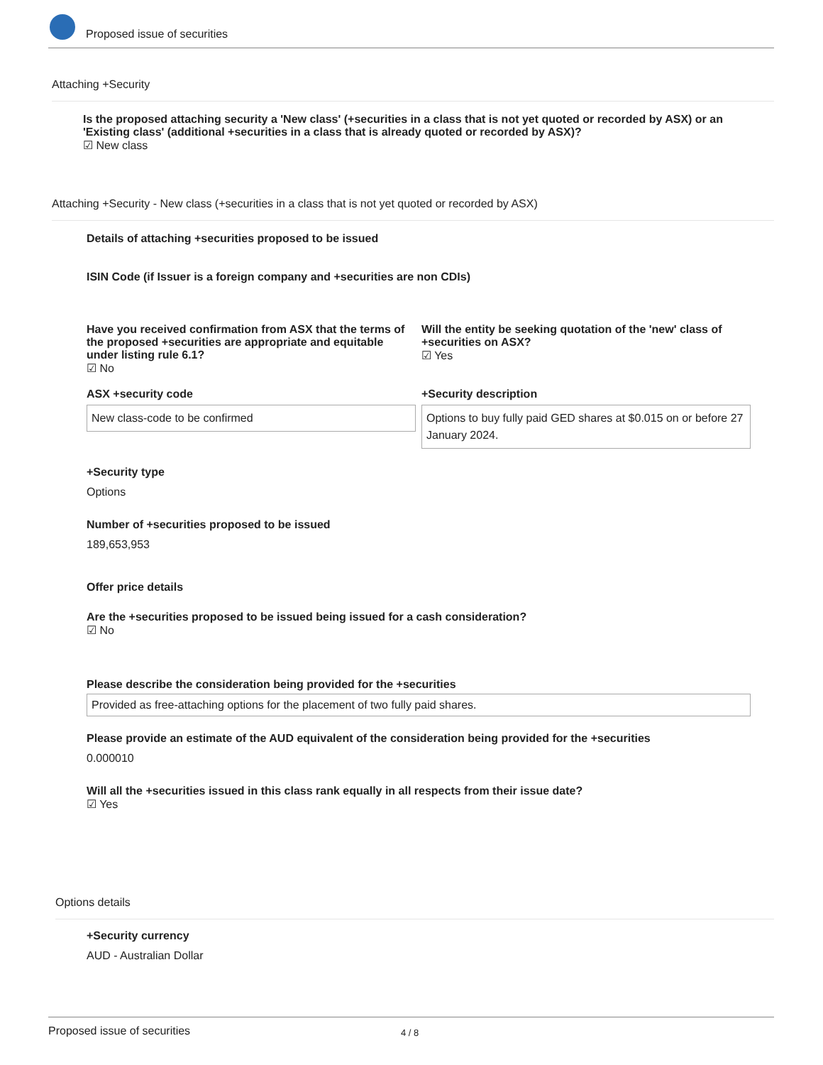Proposed issue of securities
Attaching +Security
Is the proposed attaching security a 'New class' (+securities in a class that is not yet quoted or recorded by ASX) or an 'Existing class' (additional +securities in a class that is already quoted or recorded by ASX)?
☑ New class
Attaching +Security - New class (+securities in a class that is not yet quoted or recorded by ASX)
Details of attaching +securities proposed to be issued
ISIN Code (if Issuer is a foreign company and +securities are non CDIs)
Have you received confirmation from ASX that the terms of the proposed +securities are appropriate and equitable under listing rule 6.1?
☑ No
Will the entity be seeking quotation of the 'new' class of +securities on ASX?
☑ Yes
ASX +security code
New class-code to be confirmed
+Security description
Options to buy fully paid GED shares at $0.015 on or before 27 January 2024.
+Security type
Options
Number of +securities proposed to be issued
189,653,953
Offer price details
Are the +securities proposed to be issued being issued for a cash consideration?
☑ No
Please describe the consideration being provided for the +securities
Provided as free-attaching options for the placement of two fully paid shares.
Please provide an estimate of the AUD equivalent of the consideration being provided for the +securities
0.000010
Will all the +securities issued in this class rank equally in all respects from their issue date?
☑ Yes
Options details
+Security currency
AUD - Australian Dollar
Proposed issue of securities 4 / 8